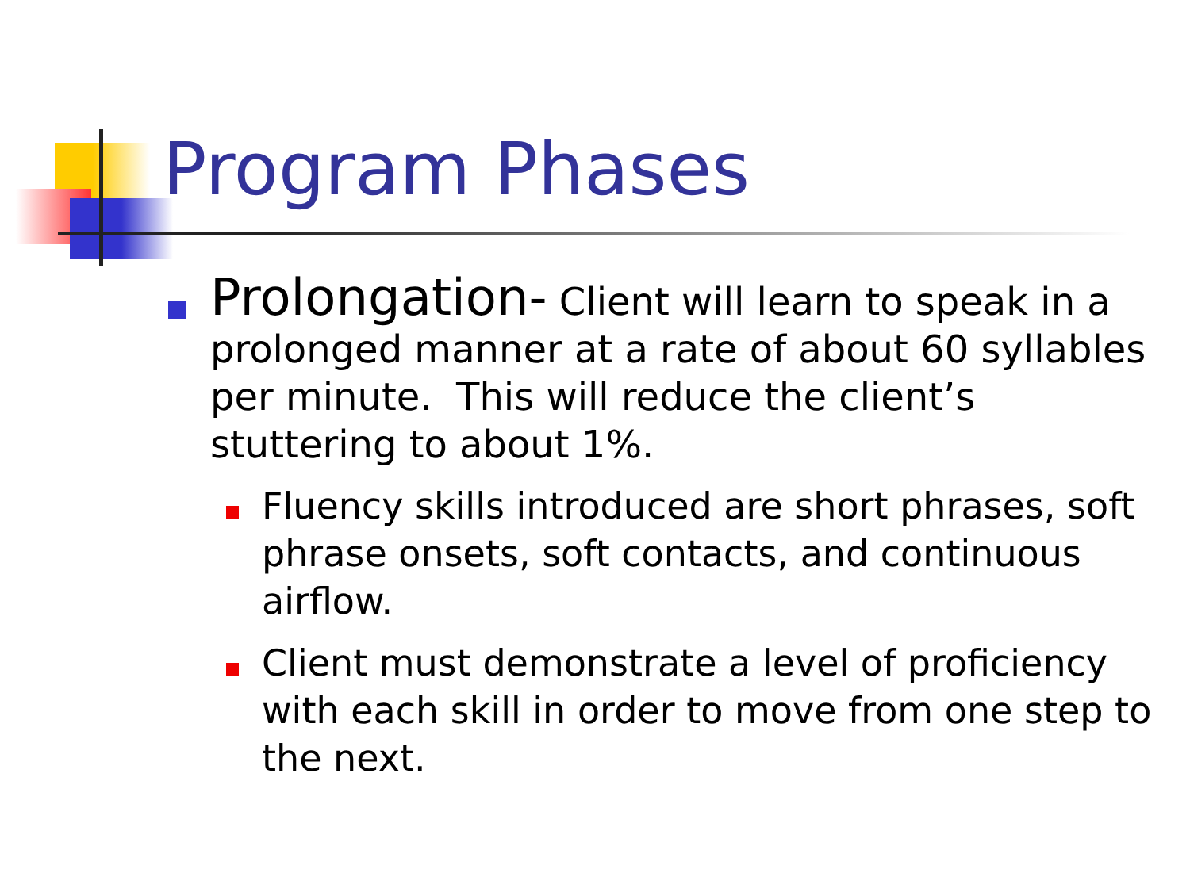Program Phases
Prolongation- Client will learn to speak in a prolonged manner at a rate of about 60 syllables per minute. This will reduce the client’s stuttering to about 1%.
Fluency skills introduced are short phrases, soft phrase onsets, soft contacts, and continuous airflow.
Client must demonstrate a level of proficiency with each skill in order to move from one step to the next.